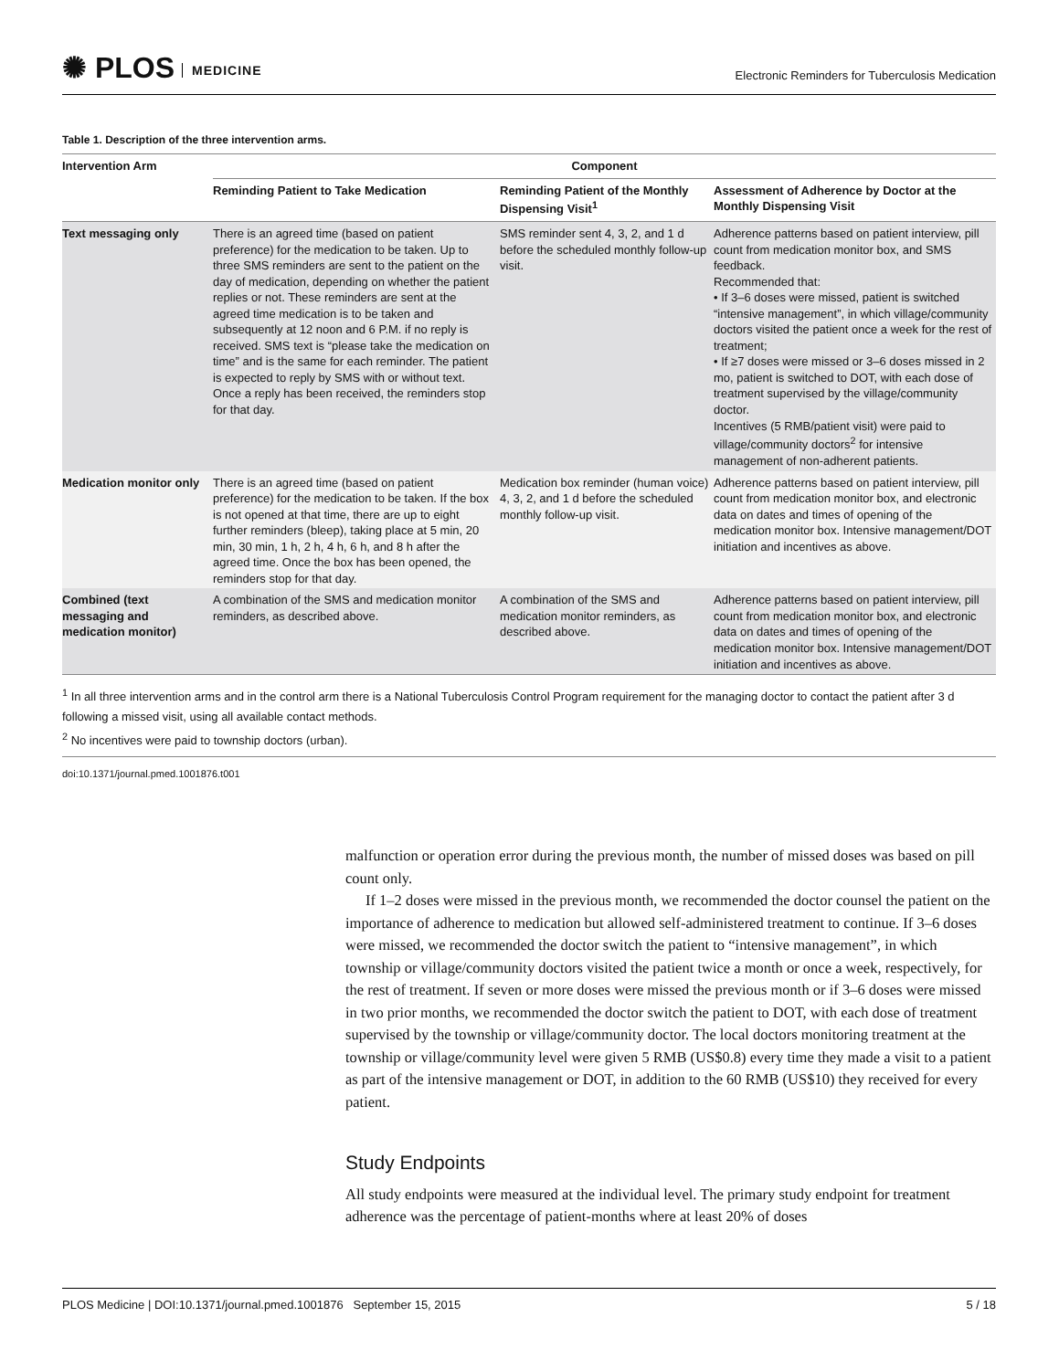✺ PLOS MEDICINE
Electronic Reminders for Tuberculosis Medication
Table 1. Description of the three intervention arms.
| Intervention Arm | Component | | |
| --- | --- | --- | --- |
| | Reminding Patient to Take Medication | Reminding Patient of the Monthly Dispensing Visit<sup>1</sup> | Assessment of Adherence by Doctor at the Monthly Dispensing Visit |
| Text messaging only | There is an agreed time (based on patient preference) for the medication to be taken. Up to three SMS reminders are sent to the patient on the day of medication, depending on whether the patient replies or not. These reminders are sent at the agreed time medication is to be taken and subsequently at 12 noon and 6 P.M. if no reply is received. SMS text is “please take the medication on time” and is the same for each reminder. The patient is expected to reply by SMS with or without text. Once a reply has been received, the reminders stop for that day. | SMS reminder sent 4, 3, 2, and 1 d before the scheduled monthly follow-up visit. | Adherence patterns based on patient interview, pill count from medication monitor box, and SMS feedback. Recommended that: • If 3–6 doses were missed, patient is switched “intensive management”, in which village/community doctors visited the patient once a week for the rest of treatment; • If ≥7 doses were missed or 3–6 doses missed in 2 mo, patient is switched to DOT, with each dose of treatment supervised by the village/community doctor. Incentives (5 RMB/patient visit) were paid to village/community doctors<sup>2</sup> for intensive management of non-adherent patients. |
| Medication monitor only | There is an agreed time (based on patient preference) for the medication to be taken. If the box is not opened at that time, there are up to eight further reminders (bleep), taking place at 5 min, 20 min, 30 min, 1 h, 2 h, 4 h, 6 h, and 8 h after the agreed time. Once the box has been opened, the reminders stop for that day. | Medication box reminder (human voice) 4, 3, 2, and 1 d before the scheduled monthly follow-up visit. | Adherence patterns based on patient interview, pill count from medication monitor box, and electronic data on dates and times of opening of the medication monitor box. Intensive management/DOT initiation and incentives as above. |
| Combined (text messaging and medication monitor) | A combination of the SMS and medication monitor reminders, as described above. | A combination of the SMS and medication monitor reminders, as described above. | Adherence patterns based on patient interview, pill count from medication monitor box, and electronic data on dates and times of opening of the medication monitor box. Intensive management/DOT initiation and incentives as above. |
<sup>1</sup> In all three intervention arms and in the control arm there is a National Tuberculosis Control Program requirement for the managing doctor to contact the patient after 3 d following a missed visit, using all available contact methods.
<sup>2</sup> No incentives were paid to township doctors (urban).
doi:10.1371/journal.pmed.1001876.t001
malfunction or operation error during the previous month, the number of missed doses was based on pill count only.
If 1–2 doses were missed in the previous month, we recommended the doctor counsel the patient on the importance of adherence to medication but allowed self-administered treatment to continue. If 3–6 doses were missed, we recommended the doctor switch the patient to “intensive management”, in which township or village/community doctors visited the patient twice a month or once a week, respectively, for the rest of treatment. If seven or more doses were missed the previous month or if 3–6 doses were missed in two prior months, we recommended the doctor switch the patient to DOT, with each dose of treatment supervised by the township or village/community doctor. The local doctors monitoring treatment at the township or village/community level were given 5 RMB (US$0.8) every time they made a visit to a patient as part of the intensive management or DOT, in addition to the 60 RMB (US$10) they received for every patient.
Study Endpoints
All study endpoints were measured at the individual level. The primary study endpoint for treatment adherence was the percentage of patient-months where at least 20% of doses
PLOS Medicine | DOI:10.1371/journal.pmed.1001876 September 15, 2015 5 / 18